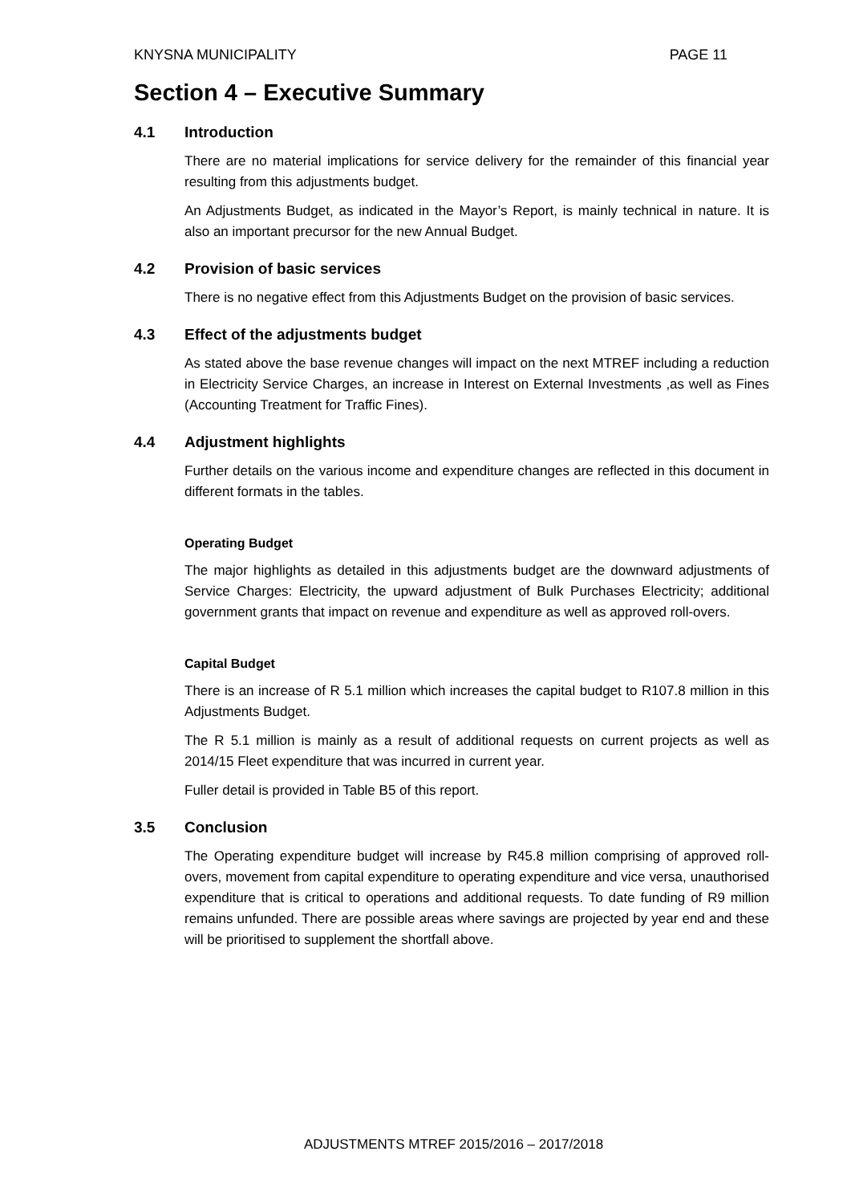KNYSNA MUNICIPALITY PAGE 11
Section 4 – Executive Summary
4.1 Introduction
There are no material implications for service delivery for the remainder of this financial year resulting from this adjustments budget.
An Adjustments Budget, as indicated in the Mayor’s Report, is mainly technical in nature. It is also an important precursor for the new Annual Budget.
4.2 Provision of basic services
There is no negative effect from this Adjustments Budget on the provision of basic services.
4.3 Effect of the adjustments budget
As stated above the base revenue changes will impact on the next MTREF including a reduction in Electricity Service Charges, an increase in Interest on External Investments ,as well as Fines (Accounting Treatment for Traffic Fines).
4.4 Adjustment highlights
Further details on the various income and expenditure changes are reflected in this document in different formats in the tables.
Operating Budget
The major highlights as detailed in this adjustments budget are the downward adjustments of Service Charges: Electricity, the upward adjustment of Bulk Purchases Electricity; additional government grants that impact on revenue and expenditure as well as approved roll-overs.
Capital Budget
There is an increase of R 5.1 million which increases the capital budget to R107.8 million in this Adjustments Budget.
The R 5.1 million is mainly as a result of additional requests on current projects as well as 2014/15 Fleet expenditure that was incurred in current year.
Fuller detail is provided in Table B5 of this report.
3.5 Conclusion
The Operating expenditure budget will increase by R45.8 million comprising of approved roll-overs, movement from capital expenditure to operating expenditure and vice versa, unauthorised expenditure that is critical to operations and additional requests. To date funding of R9 million remains unfunded. There are possible areas where savings are projected by year end and these will be prioritised to supplement the shortfall above.
ADJUSTMENTS MTREF 2015/2016 – 2017/2018